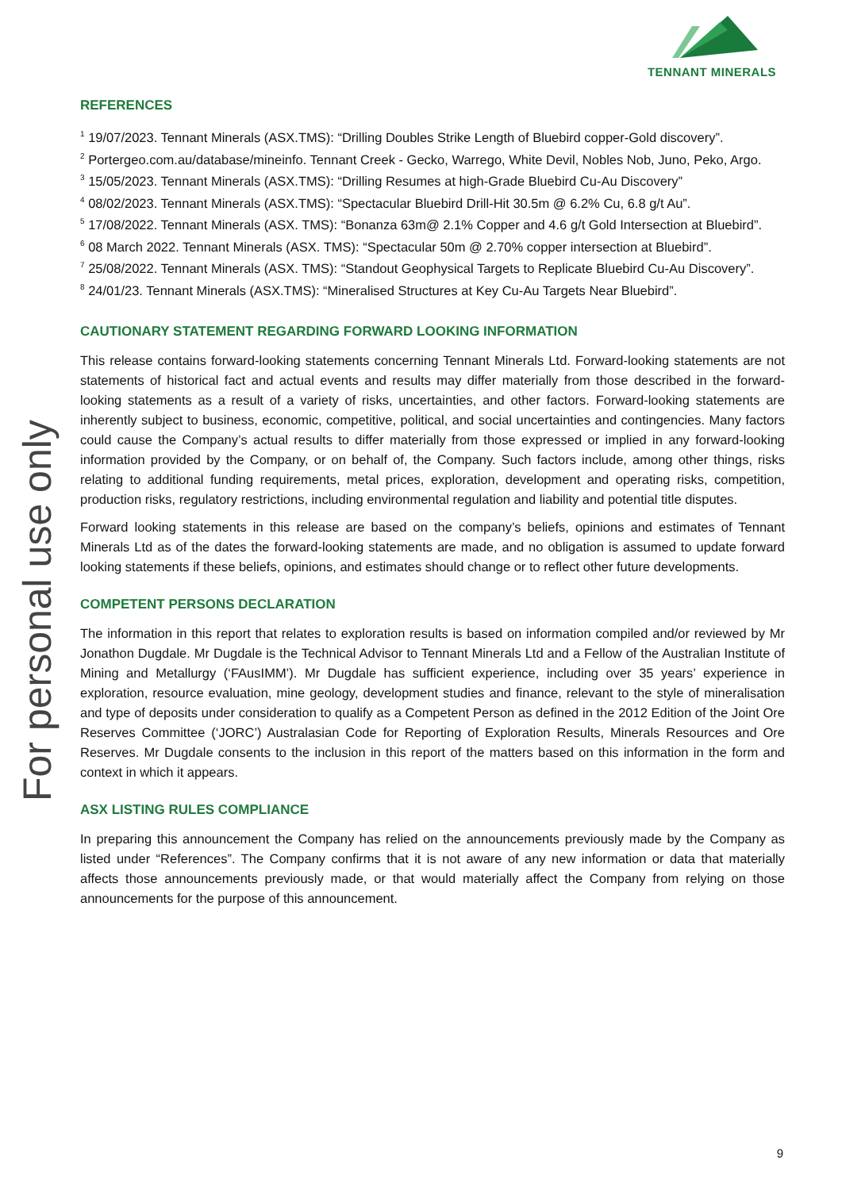TENNANT MINERALS
For personal use only
REFERENCES
<sup>1</sup> 19/07/2023. Tennant Minerals (ASX.TMS): “Drilling Doubles Strike Length of Bluebird copper-Gold discovery”.
<sup>2</sup> Portergeo.com.au/database/mineinfo. Tennant Creek - Gecko, Warrego, White Devil, Nobles Nob, Juno, Peko, Argo.
<sup>3</sup> 15/05/2023. Tennant Minerals (ASX.TMS): “Drilling Resumes at high-Grade Bluebird Cu-Au Discovery”
<sup>4</sup> 08/02/2023. Tennant Minerals (ASX.TMS): “Spectacular Bluebird Drill-Hit 30.5m @ 6.2% Cu, 6.8 g/t Au”.
<sup>5</sup> 17/08/2022. Tennant Minerals (ASX. TMS): “Bonanza 63m@ 2.1% Copper and 4.6 g/t Gold Intersection at Bluebird”.
<sup>6</sup> 08 March 2022. Tennant Minerals (ASX. TMS): “Spectacular 50m @ 2.70% copper intersection at Bluebird”.
<sup>7</sup> 25/08/2022. Tennant Minerals (ASX. TMS): “Standout Geophysical Targets to Replicate Bluebird Cu-Au Discovery”.
<sup>8</sup> 24/01/23. Tennant Minerals (ASX.TMS): “Mineralised Structures at Key Cu-Au Targets Near Bluebird”.
CAUTIONARY STATEMENT REGARDING FORWARD LOOKING INFORMATION
This release contains forward-looking statements concerning Tennant Minerals Ltd. Forward-looking statements are not statements of historical fact and actual events and results may differ materially from those described in the forward-looking statements as a result of a variety of risks, uncertainties, and other factors. Forward-looking statements are inherently subject to business, economic, competitive, political, and social uncertainties and contingencies. Many factors could cause the Company’s actual results to differ materially from those expressed or implied in any forward-looking information provided by the Company, or on behalf of, the Company. Such factors include, among other things, risks relating to additional funding requirements, metal prices, exploration, development and operating risks, competition, production risks, regulatory restrictions, including environmental regulation and liability and potential title disputes.
Forward looking statements in this release are based on the company’s beliefs, opinions and estimates of Tennant Minerals Ltd as of the dates the forward-looking statements are made, and no obligation is assumed to update forward looking statements if these beliefs, opinions, and estimates should change or to reflect other future developments.
COMPETENT PERSONS DECLARATION
The information in this report that relates to exploration results is based on information compiled and/or reviewed by Mr Jonathon Dugdale. Mr Dugdale is the Technical Advisor to Tennant Minerals Ltd and a Fellow of the Australian Institute of Mining and Metallurgy (‘FAusIMM’). Mr Dugdale has sufficient experience, including over 35 years’ experience in exploration, resource evaluation, mine geology, development studies and finance, relevant to the style of mineralisation and type of deposits under consideration to qualify as a Competent Person as defined in the 2012 Edition of the Joint Ore Reserves Committee (‘JORC’) Australasian Code for Reporting of Exploration Results, Minerals Resources and Ore Reserves. Mr Dugdale consents to the inclusion in this report of the matters based on this information in the form and context in which it appears.
ASX LISTING RULES COMPLIANCE
In preparing this announcement the Company has relied on the announcements previously made by the Company as listed under “References”. The Company confirms that it is not aware of any new information or data that materially affects those announcements previously made, or that would materially affect the Company from relying on those announcements for the purpose of this announcement.
9